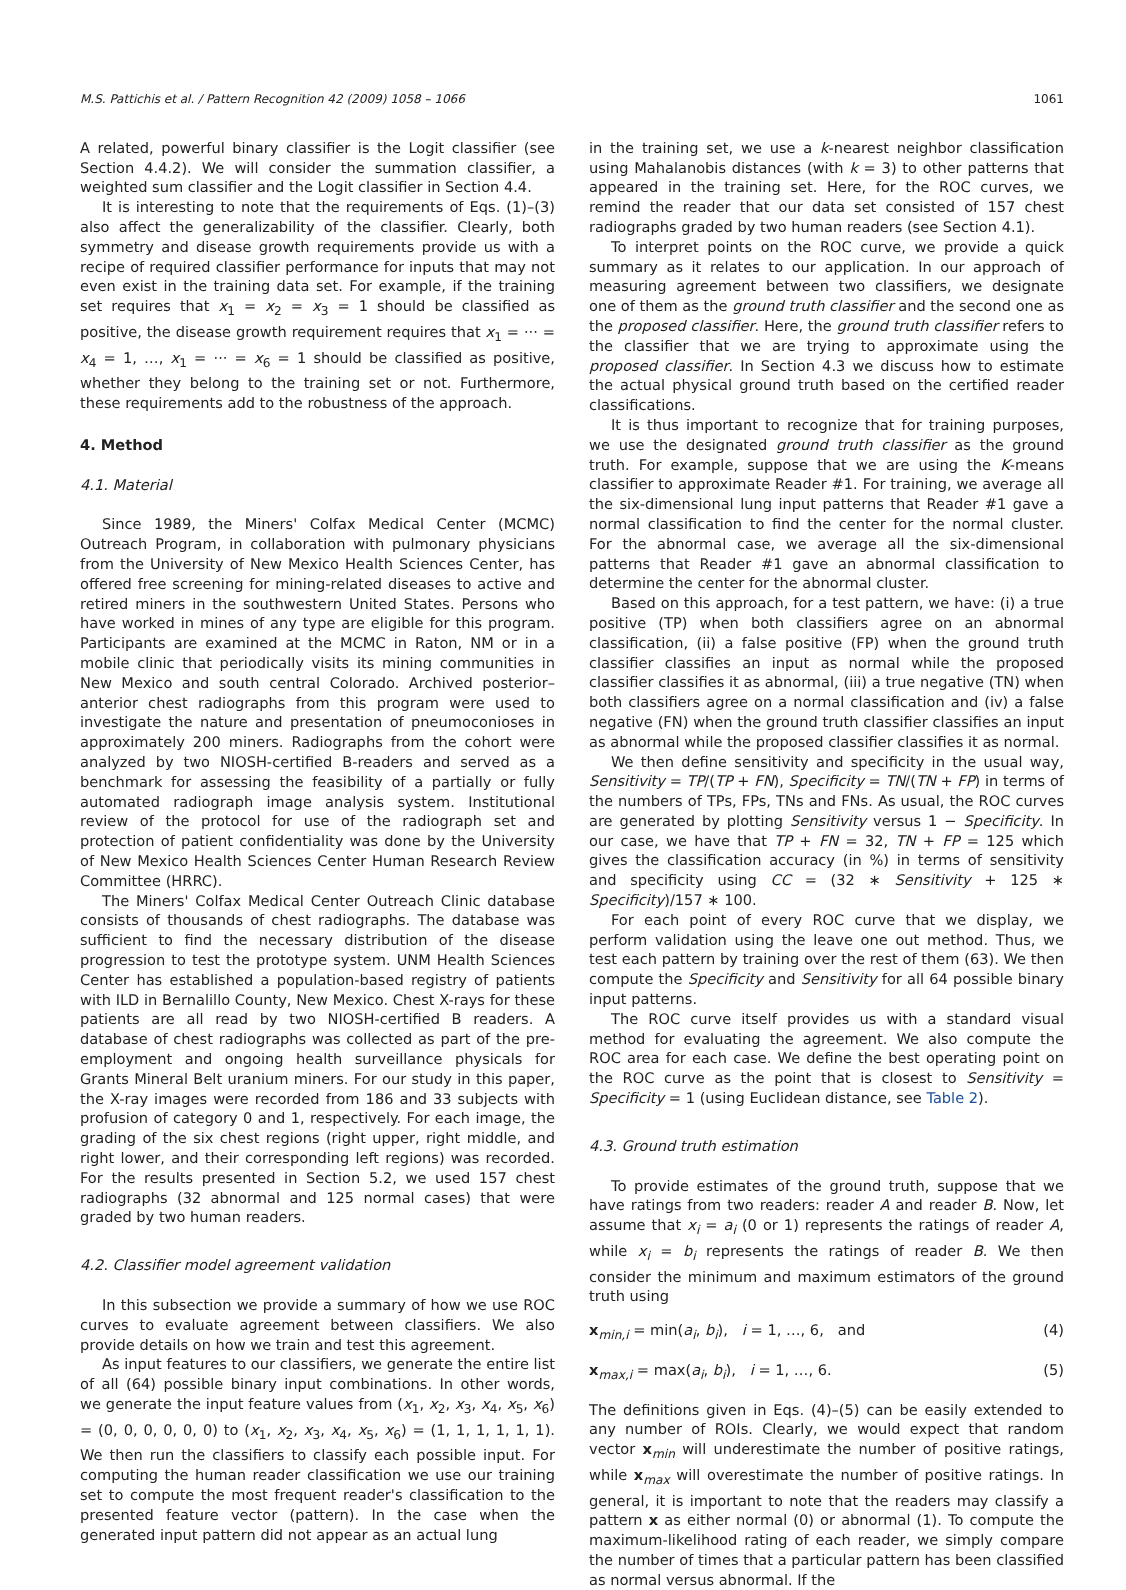M.S. Pattichis et al. / Pattern Recognition 42 (2009) 1058 – 1066 1061
A related, powerful binary classifier is the Logit classifier (see Section 4.4.2). We will consider the summation classifier, a weighted sum classifier and the Logit classifier in Section 4.4.
It is interesting to note that the requirements of Eqs. (1)–(3) also affect the generalizability of the classifier. Clearly, both symmetry and disease growth requirements provide us with a recipe of required classifier performance for inputs that may not even exist in the training data set. For example, if the training set requires that x<sub>1</sub> = x<sub>2</sub> = x<sub>3</sub> = 1 should be classified as positive, the disease growth requirement requires that x<sub>1</sub> = ··· = x<sub>4</sub> = 1, …, x<sub>1</sub> = ··· = x<sub>6</sub> = 1 should be classified as positive, whether they belong to the training set or not. Furthermore, these requirements add to the robustness of the approach.
4. Method
4.1. Material
Since 1989, the Miners' Colfax Medical Center (MCMC) Outreach Program, in collaboration with pulmonary physicians from the University of New Mexico Health Sciences Center, has offered free screening for mining-related diseases to active and retired miners in the southwestern United States. Persons who have worked in mines of any type are eligible for this program. Participants are examined at the MCMC in Raton, NM or in a mobile clinic that periodically visits its mining communities in New Mexico and south central Colorado. Archived posterior–anterior chest radiographs from this program were used to investigate the nature and presentation of pneumoconioses in approximately 200 miners. Radiographs from the cohort were analyzed by two NIOSH-certified B-readers and served as a benchmark for assessing the feasibility of a partially or fully automated radiograph image analysis system. Institutional review of the protocol for use of the radiograph set and protection of patient confidentiality was done by the University of New Mexico Health Sciences Center Human Research Review Committee (HRRC).
The Miners' Colfax Medical Center Outreach Clinic database consists of thousands of chest radiographs. The database was sufficient to find the necessary distribution of the disease progression to test the prototype system. UNM Health Sciences Center has established a population-based registry of patients with ILD in Bernalillo County, New Mexico. Chest X-rays for these patients are all read by two NIOSH-certified B readers. A database of chest radiographs was collected as part of the pre-employment and ongoing health surveillance physicals for Grants Mineral Belt uranium miners. For our study in this paper, the X-ray images were recorded from 186 and 33 subjects with profusion of category 0 and 1, respectively. For each image, the grading of the six chest regions (right upper, right middle, and right lower, and their corresponding left regions) was recorded. For the results presented in Section 5.2, we used 157 chest radiographs (32 abnormal and 125 normal cases) that were graded by two human readers.
4.2. Classifier model agreement validation
In this subsection we provide a summary of how we use ROC curves to evaluate agreement between classifiers. We also provide details on how we train and test this agreement.
As input features to our classifiers, we generate the entire list of all (64) possible binary input combinations. In other words, we generate the input feature values from (x<sub>1</sub>, x<sub>2</sub>, x<sub>3</sub>, x<sub>4</sub>, x<sub>5</sub>, x<sub>6</sub>) = (0, 0, 0, 0, 0, 0) to (x<sub>1</sub>, x<sub>2</sub>, x<sub>3</sub>, x<sub>4</sub>, x<sub>5</sub>, x<sub>6</sub>) = (1, 1, 1, 1, 1, 1). We then run the classifiers to classify each possible input. For computing the human reader classification we use our training set to compute the most frequent reader's classification to the presented feature vector (pattern). In the case when the generated input pattern did not appear as an actual lung
in the training set, we use a k-nearest neighbor classification using Mahalanobis distances (with k = 3) to other patterns that appeared in the training set. Here, for the ROC curves, we remind the reader that our data set consisted of 157 chest radiographs graded by two human readers (see Section 4.1).
To interpret points on the ROC curve, we provide a quick summary as it relates to our application. In our approach of measuring agreement between two classifiers, we designate one of them as the ground truth classifier and the second one as the proposed classifier. Here, the ground truth classifier refers to the classifier that we are trying to approximate using the proposed classifier. In Section 4.3 we discuss how to estimate the actual physical ground truth based on the certified reader classifications.
It is thus important to recognize that for training purposes, we use the designated ground truth classifier as the ground truth. For example, suppose that we are using the K-means classifier to approximate Reader #1. For training, we average all the six-dimensional lung input patterns that Reader #1 gave a normal classification to find the center for the normal cluster. For the abnormal case, we average all the six-dimensional patterns that Reader #1 gave an abnormal classification to determine the center for the abnormal cluster.
Based on this approach, for a test pattern, we have: (i) a true positive (TP) when both classifiers agree on an abnormal classification, (ii) a false positive (FP) when the ground truth classifier classifies an input as normal while the proposed classifier classifies it as abnormal, (iii) a true negative (TN) when both classifiers agree on a normal classification and (iv) a false negative (FN) when the ground truth classifier classifies an input as abnormal while the proposed classifier classifies it as normal.
We then define sensitivity and specificity in the usual way, Sensitivity = TP/(TP + FN), Specificity = TN/(TN + FP) in terms of the numbers of TPs, FPs, TNs and FNs. As usual, the ROC curves are generated by plotting Sensitivity versus 1 − Specificity. In our case, we have that TP + FN = 32, TN + FP = 125 which gives the classification accuracy (in %) in terms of sensitivity and specificity using CC = (32 ∗ Sensitivity + 125 ∗ Specificity)/157 ∗ 100.
For each point of every ROC curve that we display, we perform validation using the leave one out method. Thus, we test each pattern by training over the rest of them (63). We then compute the Specificity and Sensitivity for all 64 possible binary input patterns.
The ROC curve itself provides us with a standard visual method for evaluating the agreement. We also compute the ROC area for each case. We define the best operating point on the ROC curve as the point that is closest to Sensitivity = Specificity = 1 (using Euclidean distance, see Table 2).
4.3. Ground truth estimation
To provide estimates of the ground truth, suppose that we have ratings from two readers: reader A and reader B. Now, let assume that x<sub>i</sub> = a<sub>i</sub> (0 or 1) represents the ratings of reader A, while x<sub>i</sub> = b<sub>i</sub> represents the ratings of reader B. We then consider the minimum and maximum estimators of the ground truth using
x<sub>min,i</sub> = min(a<sub>i</sub>, b<sub>i</sub>), i = 1, …, 6, and (4)
x<sub>max,i</sub> = max(a<sub>i</sub>, b<sub>i</sub>), i = 1, …, 6. (5)
The definitions given in Eqs. (4)–(5) can be easily extended to any number of ROIs. Clearly, we would expect that random vector x<sub>min</sub> will underestimate the number of positive ratings, while x<sub>max</sub> will overestimate the number of positive ratings. In general, it is important to note that the readers may classify a pattern x as either normal (0) or abnormal (1). To compute the maximum-likelihood rating of each reader, we simply compare the number of times that a particular pattern has been classified as normal versus abnormal. If the